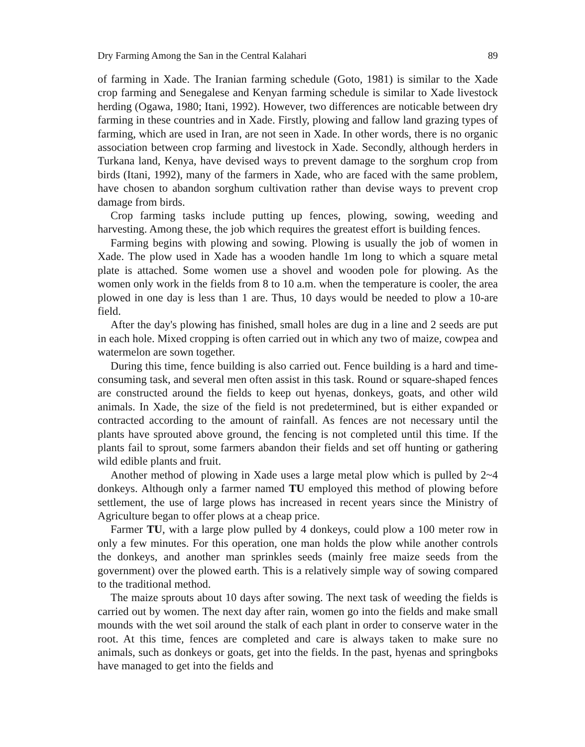Dry Farming Among the San in the Central Kalahari 89
of farming in Xade. The Iranian farming schedule (Goto, 1981) is similar to the Xade crop farming and Senegalese and Kenyan farming schedule is similar to Xade livestock herding (Ogawa, 1980; Itani, 1992). However, two differences are noticable between dry farming in these countries and in Xade. Firstly, plowing and fallow land grazing types of farming, which are used in Iran, are not seen in Xade. In other words, there is no organic association between crop farming and livestock in Xade. Secondly, although herders in Turkana land, Kenya, have devised ways to prevent damage to the sorghum crop from birds (Itani, 1992), many of the farmers in Xade, who are faced with the same problem, have chosen to abandon sorghum cultivation rather than devise ways to prevent crop damage from birds.
Crop farming tasks include putting up fences, plowing, sowing, weeding and harvesting. Among these, the job which requires the greatest effort is building fences.
Farming begins with plowing and sowing. Plowing is usually the job of women in Xade. The plow used in Xade has a wooden handle 1m long to which a square metal plate is attached. Some women use a shovel and wooden pole for plowing. As the women only work in the fields from 8 to 10 a.m. when the temperature is cooler, the area plowed in one day is less than 1 are. Thus, 10 days would be needed to plow a 10-are field.
After the day's plowing has finished, small holes are dug in a line and 2 seeds are put in each hole. Mixed cropping is often carried out in which any two of maize, cowpea and watermelon are sown together.
During this time, fence building is also carried out. Fence building is a hard and time-consuming task, and several men often assist in this task. Round or square-shaped fences are constructed around the fields to keep out hyenas, donkeys, goats, and other wild animals. In Xade, the size of the field is not predetermined, but is either expanded or contracted according to the amount of rainfall. As fences are not necessary until the plants have sprouted above ground, the fencing is not completed until this time. If the plants fail to sprout, some farmers abandon their fields and set off hunting or gathering wild edible plants and fruit.
Another method of plowing in Xade uses a large metal plow which is pulled by 2~4 donkeys. Although only a farmer named TU employed this method of plowing before settlement, the use of large plows has increased in recent years since the Ministry of Agriculture began to offer plows at a cheap price.
Farmer TU, with a large plow pulled by 4 donkeys, could plow a 100 meter row in only a few minutes. For this operation, one man holds the plow while another controls the donkeys, and another man sprinkles seeds (mainly free maize seeds from the government) over the plowed earth. This is a relatively simple way of sowing compared to the traditional method.
The maize sprouts about 10 days after sowing. The next task of weeding the fields is carried out by women. The next day after rain, women go into the fields and make small mounds with the wet soil around the stalk of each plant in order to conserve water in the root. At this time, fences are completed and care is always taken to make sure no animals, such as donkeys or goats, get into the fields. In the past, hyenas and springboks have managed to get into the fields and